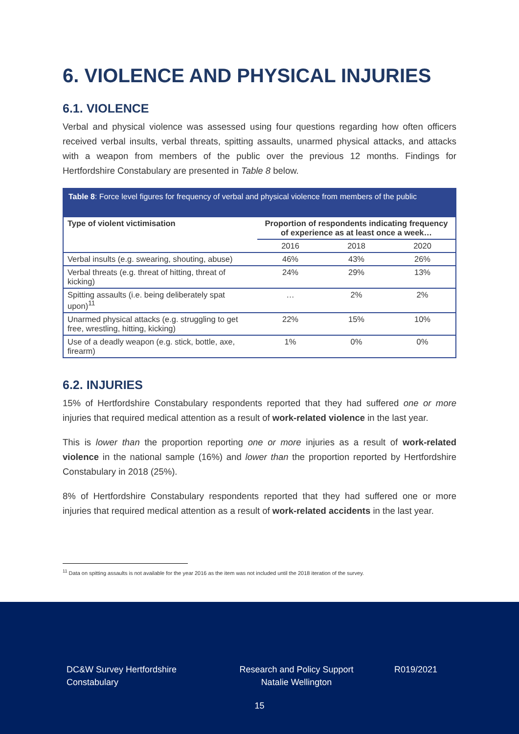6. VIOLENCE AND PHYSICAL INJURIES
6.1. VIOLENCE
Verbal and physical violence was assessed using four questions regarding how often officers received verbal insults, verbal threats, spitting assaults, unarmed physical attacks, and attacks with a weapon from members of the public over the previous 12 months. Findings for Hertfordshire Constabulary are presented in Table 8 below.
Table 8: Force level figures for frequency of verbal and physical violence from members of the public
| Type of violent victimisation | Proportion of respondents indicating frequency of experience as at least once a week… | | |
| --- | --- | --- | --- |
| | 2016 | 2018 | 2020 |
| Verbal insults (e.g. swearing, shouting, abuse) | 46% | 43% | 26% |
| Verbal threats (e.g. threat of hitting, threat of kicking) | 24% | 29% | 13% |
| Spitting assaults (i.e. being deliberately spat upon)<sup>11</sup> | … | 2% | 2% |
| Unarmed physical attacks (e.g. struggling to get free, wrestling, hitting, kicking) | 22% | 15% | 10% |
| Use of a deadly weapon (e.g. stick, bottle, axe, firearm) | 1% | 0% | 0% |
6.2. INJURIES
15% of Hertfordshire Constabulary respondents reported that they had suffered one or more injuries that required medical attention as a result of work-related violence in the last year.
This is lower than the proportion reporting one or more injuries as a result of work-related violence in the national sample (16%) and lower than the proportion reported by Hertfordshire Constabulary in 2018 (25%).
8% of Hertfordshire Constabulary respondents reported that they had suffered one or more injuries that required medical attention as a result of work-related accidents in the last year.
<sup>11</sup> Data on spitting assaults is not available for the year 2016 as the item was not included until the 2018 iteration of the survey.
DC&W Survey Hertfordshire Constabulary
Research and Policy Support
Natalie Wellington
R019/2021
15